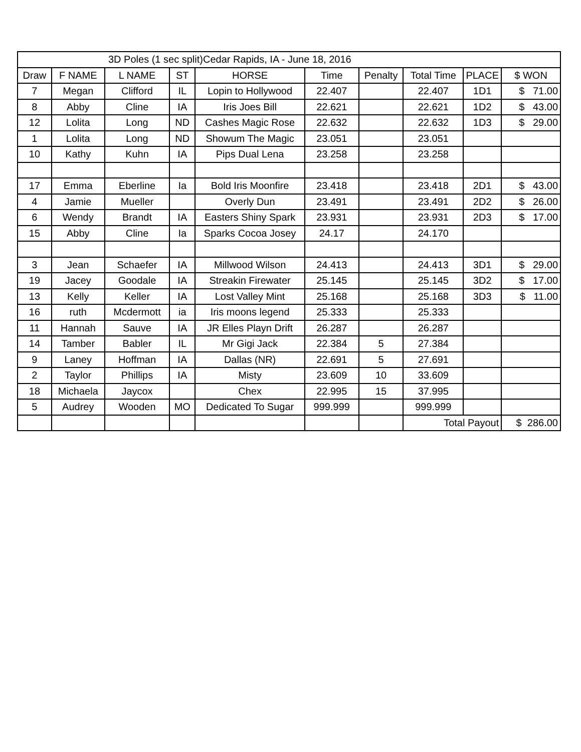| 3D Poles (1 sec split)Cedar Rapids, IA - June 18, 2016 | | | | | | | | | |
| Draw | F NAME | L NAME | ST | HORSE | Time | Penalty | Total Time | PLACE | $ WON |
| 7 | Megan | Clifford | IL | Lopin to Hollywood | 22.407 | | 22.407 | 1D1 | $ 71.00 |
| 8 | Abby | Cline | IA | Iris Joes Bill | 22.621 | | 22.621 | 1D2 | $ 43.00 |
| 12 | Lolita | Long | ND | Cashes Magic Rose | 22.632 | | 22.632 | 1D3 | $ 29.00 |
| 1 | Lolita | Long | ND | Showum The Magic | 23.051 | | 23.051 | | |
| 10 | Kathy | Kuhn | IA | Pips Dual Lena | 23.258 | | 23.258 | | |
| 17 | Emma | Eberline | Ia | Bold Iris Moonfire | 23.418 | | 23.418 | 2D1 | $ 43.00 |
| 4 | Jamie | Mueller | | Overly Dun | 23.491 | | 23.491 | 2D2 | $ 26.00 |
| 6 | Wendy | Brandt | IA | Easters Shiny Spark | 23.931 | | 23.931 | 2D3 | $ 17.00 |
| 15 | Abby | Cline | Ia | Sparks Cocoa Josey | 24.17 | | 24.170 | | |
| 3 | Jean | Schaefer | IA | Millwood Wilson | 24.413 | | 24.413 | 3D1 | $ 29.00 |
| 19 | Jacey | Goodale | IA | Streakin Firewater | 25.145 | | 25.145 | 3D2 | $ 17.00 |
| 13 | Kelly | Keller | IA | Lost Valley Mint | 25.168 | | 25.168 | 3D3 | $ 11.00 |
| 16 | ruth | Mcdermott | ia | Iris moons legend | 25.333 | | 25.333 | | |
| 11 | Hannah | Sauve | IA | JR Elles Playn Drift | 26.287 | | 26.287 | | |
| 14 | Tamber | Babler | IL | Mr Gigi Jack | 22.384 | 5 | 27.384 | | |
| 9 | Laney | Hoffman | IA | Dallas (NR) | 22.691 | 5 | 27.691 | | |
| 2 | Taylor | Phillips | IA | Misty | 23.609 | 10 | 33.609 | | |
| 18 | Michaela | Jaycox | | Chex | 22.995 | 15 | 37.995 | | |
| 5 | Audrey | Wooden | MO | Dedicated To Sugar | 999.999 | | 999.999 | | |
| | | | | | | | Total Payout | | $ 286.00 |